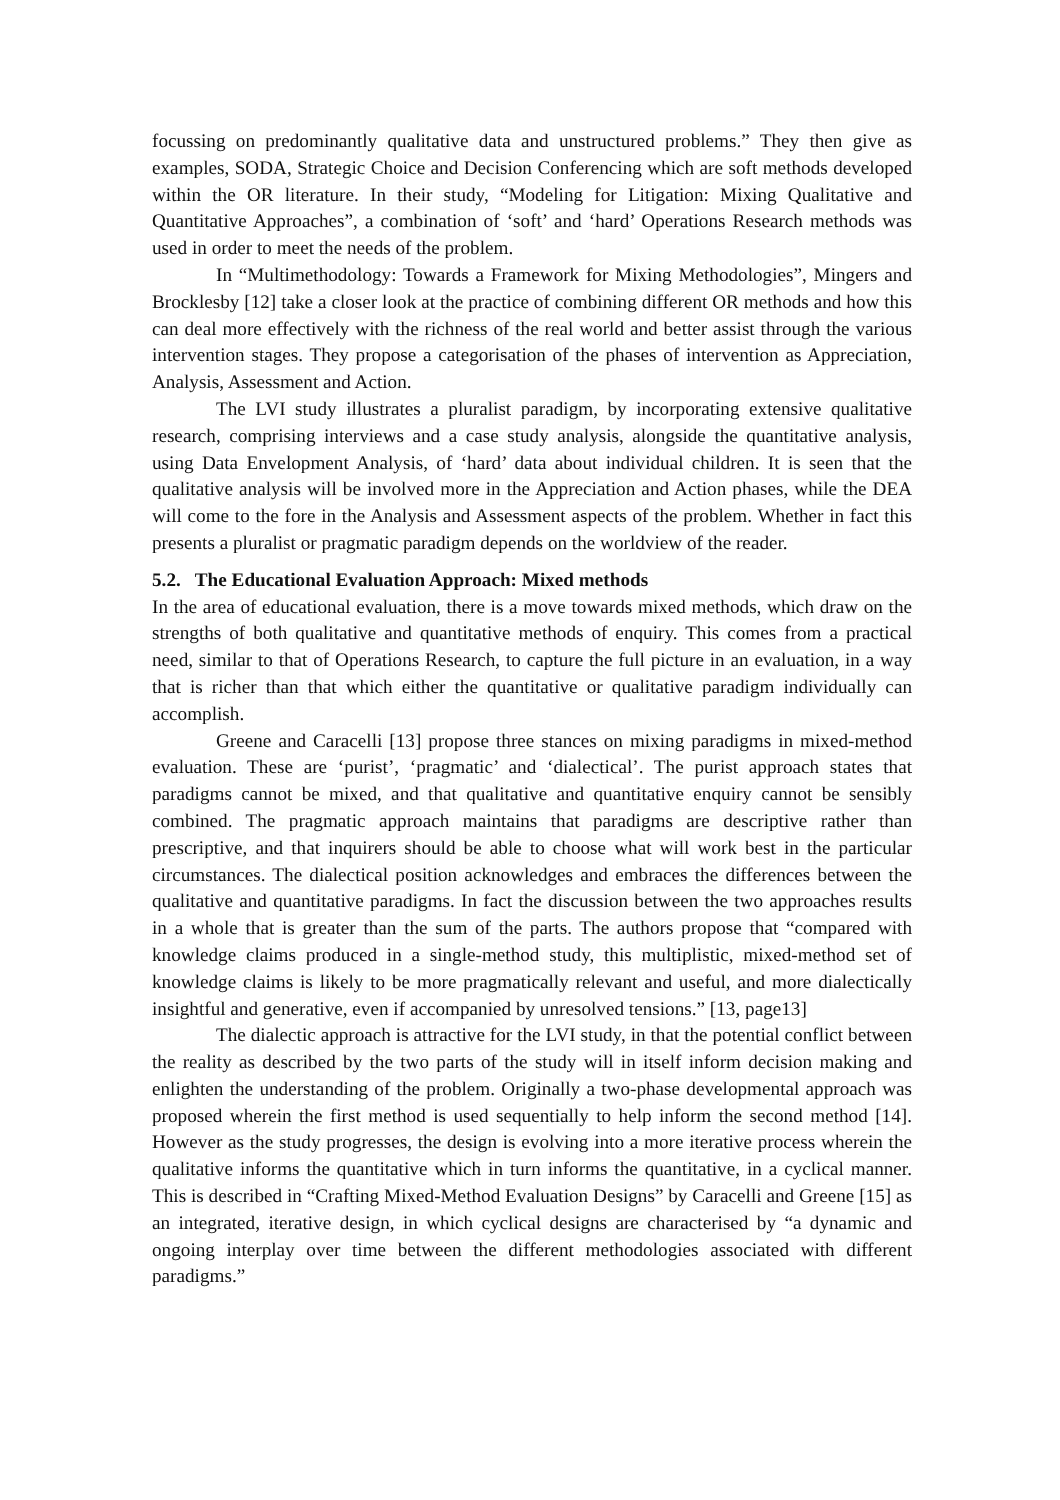focussing on predominantly qualitative data and unstructured problems.” They then give as examples, SODA, Strategic Choice and Decision Conferencing which are soft methods developed within the OR literature. In their study, “Modeling for Litigation: Mixing Qualitative and Quantitative Approaches”, a combination of ‘soft’ and ‘hard’ Operations Research methods was used in order to meet the needs of the problem.
In “Multimethodology: Towards a Framework for Mixing Methodologies”, Mingers and Brocklesby [12] take a closer look at the practice of combining different OR methods and how this can deal more effectively with the richness of the real world and better assist through the various intervention stages. They propose a categorisation of the phases of intervention as Appreciation, Analysis, Assessment and Action.
The LVI study illustrates a pluralist paradigm, by incorporating extensive qualitative research, comprising interviews and a case study analysis, alongside the quantitative analysis, using Data Envelopment Analysis, of ‘hard’ data about individual children. It is seen that the qualitative analysis will be involved more in the Appreciation and Action phases, while the DEA will come to the fore in the Analysis and Assessment aspects of the problem. Whether in fact this presents a pluralist or pragmatic paradigm depends on the worldview of the reader.
5.2. The Educational Evaluation Approach: Mixed methods
In the area of educational evaluation, there is a move towards mixed methods, which draw on the strengths of both qualitative and quantitative methods of enquiry. This comes from a practical need, similar to that of Operations Research, to capture the full picture in an evaluation, in a way that is richer than that which either the quantitative or qualitative paradigm individually can accomplish.
Greene and Caracelli [13] propose three stances on mixing paradigms in mixed-method evaluation. These are ‘purist’, ‘pragmatic’ and ‘dialectical’. The purist approach states that paradigms cannot be mixed, and that qualitative and quantitative enquiry cannot be sensibly combined. The pragmatic approach maintains that paradigms are descriptive rather than prescriptive, and that inquirers should be able to choose what will work best in the particular circumstances. The dialectical position acknowledges and embraces the differences between the qualitative and quantitative paradigms. In fact the discussion between the two approaches results in a whole that is greater than the sum of the parts. The authors propose that “compared with knowledge claims produced in a single-method study, this multiplistic, mixed-method set of knowledge claims is likely to be more pragmatically relevant and useful, and more dialectically insightful and generative, even if accompanied by unresolved tensions.” [13, page13]
The dialectic approach is attractive for the LVI study, in that the potential conflict between the reality as described by the two parts of the study will in itself inform decision making and enlighten the understanding of the problem. Originally a two-phase developmental approach was proposed wherein the first method is used sequentially to help inform the second method [14]. However as the study progresses, the design is evolving into a more iterative process wherein the qualitative informs the quantitative which in turn informs the quantitative, in a cyclical manner. This is described in “Crafting Mixed-Method Evaluation Designs” by Caracelli and Greene [15] as an integrated, iterative design, in which cyclical designs are characterised by “a dynamic and ongoing interplay over time between the different methodologies associated with different paradigms.”